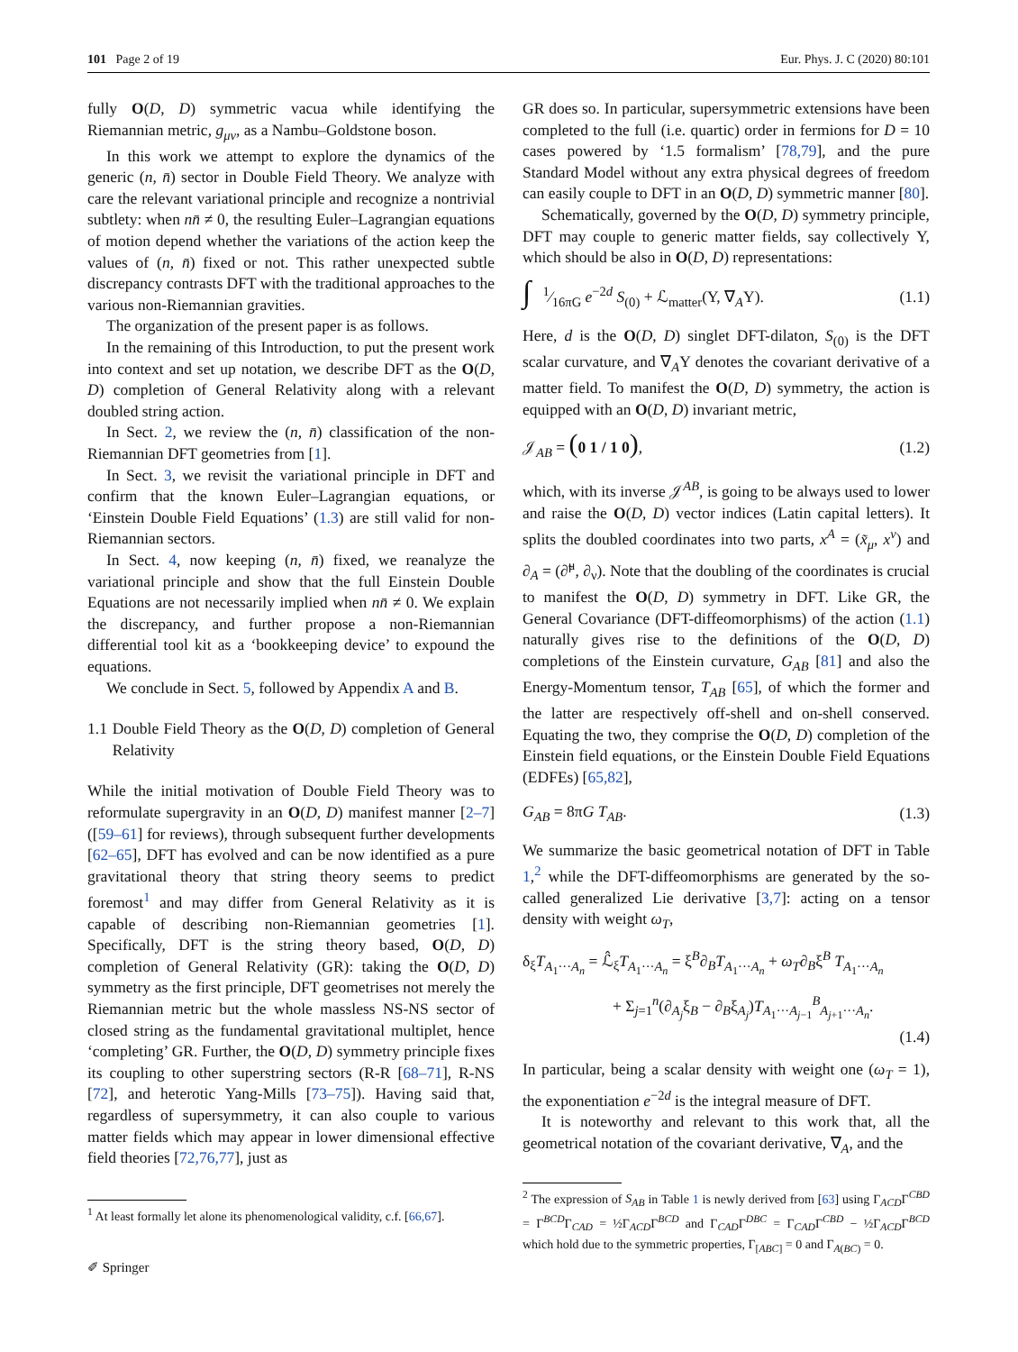101 Page 2 of 19 Eur. Phys. J. C (2020) 80:101
fully O(D, D) symmetric vacua while identifying the Riemannian metric, g<sub>μν</sub>, as a Nambu–Goldstone boson.
In this work we attempt to explore the dynamics of the generic (n, n̄) sector in Double Field Theory. We analyze with care the relevant variational principle and recognize a nontrivial subtlety: when nn̄ ≠ 0, the resulting Euler–Lagrangian equations of motion depend whether the variations of the action keep the values of (n, n̄) fixed or not. This rather unexpected subtle discrepancy contrasts DFT with the traditional approaches to the various non-Riemannian gravities.
The organization of the present paper is as follows.
In the remaining of this Introduction, to put the present work into context and set up notation, we describe DFT as the O(D, D) completion of General Relativity along with a relevant doubled string action.
In Sect. 2, we review the (n, n̄) classification of the non-Riemannian DFT geometries from [1].
In Sect. 3, we revisit the variational principle in DFT and confirm that the known Euler–Lagrangian equations, or ‘Einstein Double Field Equations’ (1.3) are still valid for non-Riemannian sectors.
In Sect. 4, now keeping (n, n̄) fixed, we reanalyze the variational principle and show that the full Einstein Double Equations are not necessarily implied when nn̄ ≠ 0. We explain the discrepancy, and further propose a non-Riemannian differential tool kit as a ‘bookkeeping device’ to expound the equations.
We conclude in Sect. 5, followed by Appendix A and B.
1.1 Double Field Theory as the O(D, D) completion of General Relativity
While the initial motivation of Double Field Theory was to reformulate supergravity in an O(D, D) manifest manner [2–7] ([59–61] for reviews), through subsequent further developments [62–65], DFT has evolved and can be now identified as a pure gravitational theory that string theory seems to predict foremost<sup>1</sup> and may differ from General Relativity as it is capable of describing non-Riemannian geometries [1]. Specifically, DFT is the string theory based, O(D, D) completion of General Relativity (GR): taking the O(D, D) symmetry as the first principle, DFT geometrises not merely the Riemannian metric but the whole massless NS-NS sector of closed string as the fundamental gravitational multiplet, hence ‘completing’ GR. Further, the O(D, D) symmetry principle fixes its coupling to other superstring sectors (R-R [68–71], R-NS [72], and heterotic Yang-Mills [73–75]). Having said that, regardless of supersymmetry, it can also couple to various matter fields which may appear in lower dimensional effective field theories [72,76,77], just as
<sup>1</sup> At least formally let alone its phenomenological validity, c.f. [66,67].
GR does so. In particular, supersymmetric extensions have been completed to the full (i.e. quartic) order in fermions for D = 10 cases powered by ‘1.5 formalism’ [78,79], and the pure Standard Model without any extra physical degrees of freedom can easily couple to DFT in an O(D, D) symmetric manner [80].
Schematically, governed by the O(D, D) symmetry principle, DFT may couple to generic matter fields, say collectively Υ, which should be also in O(D, D) representations:
∫ 1⁄16πG e<sup>−2d</sup> S<sub>(0)</sub> + ℒ<sub>matter</sub>(Υ, ∇<sub>A</sub>Υ). (1.1)
Here, d is the O(D, D) singlet DFT-dilaton, S<sub>(0)</sub> is the DFT scalar curvature, and ∇<sub>A</sub>Υ denotes the covariant derivative of a matter field. To manifest the O(D, D) symmetry, the action is equipped with an O(D, D) invariant metric,
𝒥<sub>AB</sub> = (0 1 / 1 0), (1.2)
which, with its inverse 𝒥<sup>AB</sup>, is going to be always used to lower and raise the O(D, D) vector indices (Latin capital letters). It splits the doubled coordinates into two parts, x<sup>A</sup> = (x̃<sub>μ</sub>, x<sup>ν</sup>) and ∂<sub>A</sub> = (∂̃<sup>μ</sup>, ∂<sub>ν</sub>). Note that the doubling of the coordinates is crucial to manifest the O(D, D) symmetry in DFT. Like GR, the General Covariance (DFT-diffeomorphisms) of the action (1.1) naturally gives rise to the definitions of the O(D, D) completions of the Einstein curvature, G<sub>AB</sub> [81] and also the Energy-Momentum tensor, T<sub>AB</sub> [65], of which the former and the latter are respectively off-shell and on-shell conserved. Equating the two, they comprise the O(D, D) completion of the Einstein field equations, or the Einstein Double Field Equations (EDFEs) [65,82],
G<sub>AB</sub> = 8πG T<sub>AB</sub>. (1.3)
We summarize the basic geometrical notation of DFT in Table 1,<sup>2</sup> while the DFT-diffeomorphisms are generated by the so-called generalized Lie derivative [3,7]: acting on a tensor density with weight ω<sub>T</sub>,
δ<sub>ξ</sub>T<sub>A<sub>1</sub>···A<sub>n</sub></sub> = ℒ̂<sub>ξ</sub>T<sub>A<sub>1</sub>···A<sub>n</sub></sub> = ξ<sup>B</sup>∂<sub>B</sub>T<sub>A<sub>1</sub>···A<sub>n</sub></sub> + ω<sub>T</sub>∂<sub>B</sub>ξ<sup>B</sup> T<sub>A<sub>1</sub>···A<sub>n</sub></sub>
+ Σ<sub>j=1</sub><sup>n</sup>(∂<sub>A<sub>j</sub></sub>ξ<sub>B</sub> − ∂<sub>B</sub>ξ<sub>A<sub>j</sub></sub>)T<sub>A<sub>1</sub>···A<sub>j−1</sub></sub><sup>B</sup><sub>A<sub>j+1</sub>···A<sub>n</sub></sub>.
(1.4)
In particular, being a scalar density with weight one (ω<sub>T</sub> = 1), the exponentiation e<sup>−2d</sup> is the integral measure of DFT.
It is noteworthy and relevant to this work that, all the geometrical notation of the covariant derivative, ∇<sub>A</sub>, and the
<sup>2</sup> The expression of S<sub>AB</sub> in Table 1 is newly derived from [63] using Γ<sub>ACD</sub>Γ<sup>CBD</sup> = Γ<sup>BCD</sup>Γ<sub>CAD</sub> = ½Γ<sub>ACD</sub>Γ<sup>BCD</sup> and Γ<sub>CAD</sub>Γ<sup>DBC</sup> = Γ<sub>CAD</sub>Γ<sup>CBD</sup> − ½Γ<sub>ACD</sub>Γ<sup>BCD</sup> which hold due to the symmetric properties, Γ<sub>[ABC]</sub> = 0 and Γ<sub>A(BC)</sub> = 0.
✐ Springer